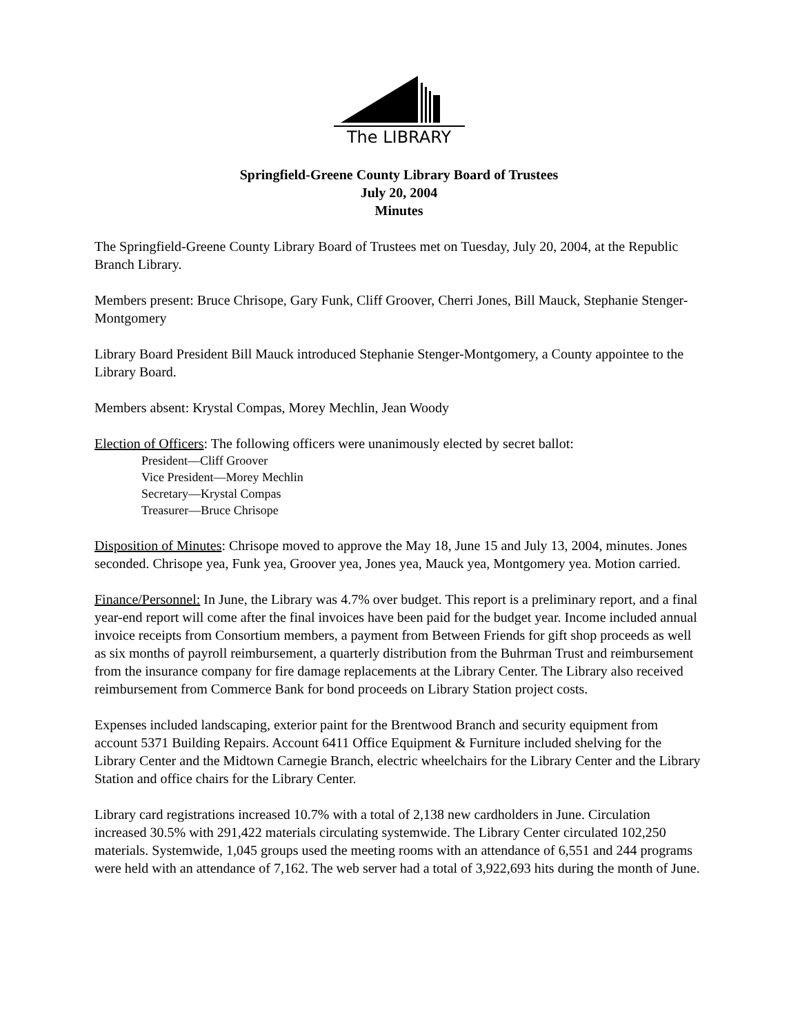The LIBRARY
Springfield-Greene County Library Board of Trustees
July 20, 2004
Minutes
The Springfield-Greene County Library Board of Trustees met on Tuesday, July 20, 2004, at the Republic Branch Library.
Members present: Bruce Chrisope, Gary Funk, Cliff Groover, Cherri Jones, Bill Mauck, Stephanie Stenger-Montgomery
Library Board President Bill Mauck introduced Stephanie Stenger-Montgomery, a County appointee to the Library Board.
Members absent: Krystal Compas, Morey Mechlin, Jean Woody
Election of Officers: The following officers were unanimously elected by secret ballot:
President—Cliff Groover
Vice President—Morey Mechlin
Secretary—Krystal Compas
Treasurer—Bruce Chrisope
Disposition of Minutes: Chrisope moved to approve the May 18, June 15 and July 13, 2004, minutes. Jones seconded. Chrisope yea, Funk yea, Groover yea, Jones yea, Mauck yea, Montgomery yea. Motion carried.
Finance/Personnel: In June, the Library was 4.7% over budget. This report is a preliminary report, and a final year-end report will come after the final invoices have been paid for the budget year. Income included annual invoice receipts from Consortium members, a payment from Between Friends for gift shop proceeds as well as six months of payroll reimbursement, a quarterly distribution from the Buhrman Trust and reimbursement from the insurance company for fire damage replacements at the Library Center. The Library also received reimbursement from Commerce Bank for bond proceeds on Library Station project costs.
Expenses included landscaping, exterior paint for the Brentwood Branch and security equipment from account 5371 Building Repairs. Account 6411 Office Equipment & Furniture included shelving for the Library Center and the Midtown Carnegie Branch, electric wheelchairs for the Library Center and the Library Station and office chairs for the Library Center.
Library card registrations increased 10.7% with a total of 2,138 new cardholders in June. Circulation increased 30.5% with 291,422 materials circulating systemwide. The Library Center circulated 102,250 materials. Systemwide, 1,045 groups used the meeting rooms with an attendance of 6,551 and 244 programs were held with an attendance of 7,162. The web server had a total of 3,922,693 hits during the month of June.